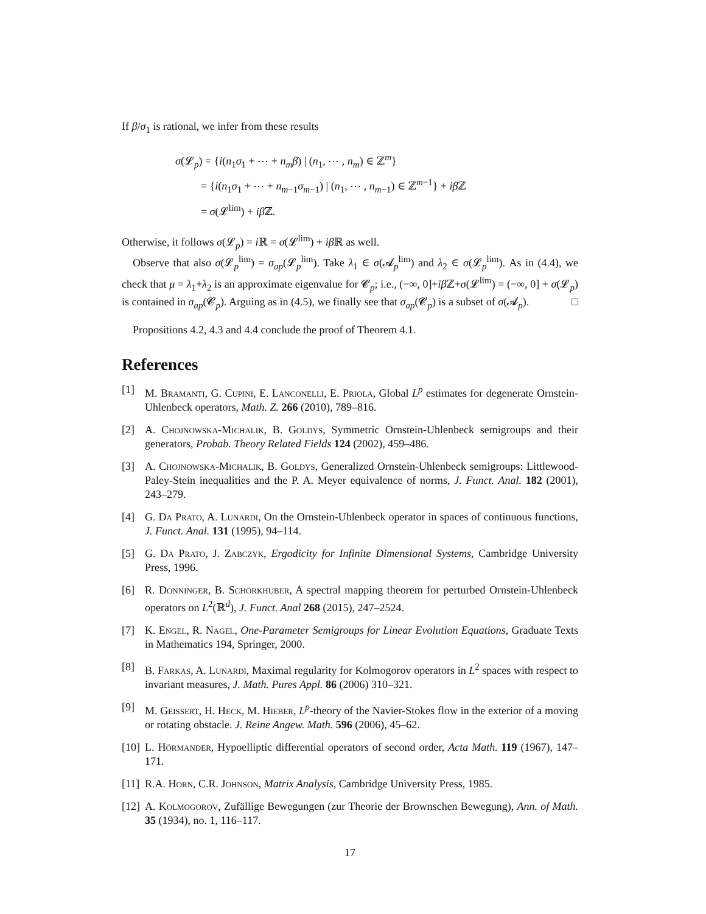If β/σ<sub>1</sub> is rational, we infer from these results
σ(𝓛<sub>p</sub>) = {i(n<sub>1</sub>σ<sub>1</sub> + ⋯ + n<sub>m</sub>β) | (n<sub>1</sub>, ⋯ , n<sub>m</sub>) ∈ ℤ<sup>m</sup>}
= {i(n<sub>1</sub>σ<sub>1</sub> + ⋯ + n<sub>m−1</sub>σ<sub>m−1</sub>) | (n<sub>1</sub>, ⋯ , n<sub>m−1</sub>) ∈ ℤ<sup>m−1</sup>} + iβ ℤ
= σ(𝓛<sup>lim</sup>) + iβ ℤ.
Otherwise, it follows σ(𝓛<sub>p</sub>) = i ℝ = σ(𝓛<sup>lim</sup>) + iβ ℝ as well.
Observe that also σ(𝓛<sub>p</sub><sup>lim</sup>) = σ<sub>ap</sub>(𝓛<sub>p</sub><sup>lim</sup>). Take λ<sub>1</sub> ∈ σ(𝓐<sub>p</sub><sup>lim</sup>) and λ<sub>2</sub> ∈ σ(𝓛<sub>p</sub><sup>lim</sup>). As in (4.4), we check that μ = λ<sub>1</sub>+λ<sub>2</sub> is an approximate eigenvalue for 𝓒<sub>p</sub>; i.e., (−∞, 0]+iβ ℤ+σ(𝓛<sup>lim</sup>) = (−∞, 0] + σ(𝓛<sub>p</sub>) is contained in σ<sub>ap</sub>(𝓒<sub>p</sub>). Arguing as in (4.5), we finally see that σ<sub>ap</sub>(𝓒<sub>p</sub>) is a subset of σ(𝓐<sub>p</sub>). □
Propositions 4.2, 4.3 and 4.4 conclude the proof of Theorem 4.1.
References
[1] M. Bramanti, G. Cupini, E. Lanconelli, E. Priola, Global L<sup>p</sup> estimates for degenerate Ornstein-Uhlenbeck operators, Math. Z. 266 (2010), 789–816.
[2] A. Chojnowska-Michalik, B. Goldys, Symmetric Ornstein-Uhlenbeck semigroups and their generators, Probab. Theory Related Fields 124 (2002), 459–486.
[3] A. Chojnowska-Michalik, B. Goldys, Generalized Ornstein-Uhlenbeck semigroups: Littlewood-Paley-Stein inequalities and the P. A. Meyer equivalence of norms, J. Funct. Anal. 182 (2001), 243–279.
[4] G. Da Prato, A. Lunardi, On the Ornstein-Uhlenbeck operator in spaces of continuous functions, J. Funct. Anal. 131 (1995), 94–114.
[5] G. Da Prato, J. Zabczyk, Ergodicity for Infinite Dimensional Systems, Cambridge University Press, 1996.
[6] R. Donninger, B. Schörkhuber, A spectral mapping theorem for perturbed Ornstein-Uhlenbeck operators on L<sup>2</sup>(ℝ<sup>d</sup>), J. Funct. Anal 268 (2015), 247–2524.
[7] K. Engel, R. Nagel, One-Parameter Semigroups for Linear Evolution Equations, Graduate Texts in Mathematics 194, Springer, 2000.
[8] B. Farkas, A. Lunardi, Maximal regularity for Kolmogorov operators in L<sup>2</sup> spaces with respect to invariant measures, J. Math. Pures Appl. 86 (2006) 310–321.
[9] M. Geissert, H. Heck, M. Hieber, L<sup>p</sup>-theory of the Navier-Stokes flow in the exterior of a moving or rotating obstacle. J. Reine Angew. Math. 596 (2006), 45–62.
[10] L. Hörmander, Hypoelliptic differential operators of second order, Acta Math. 119 (1967), 147–171.
[11] R.A. Horn, C.R. Johnson, Matrix Analysis, Cambridge University Press, 1985.
[12] A. Kolmogorov, Zufällige Bewegungen (zur Theorie der Brownschen Bewegung), Ann. of Math. 35 (1934), no. 1, 116–117.
17